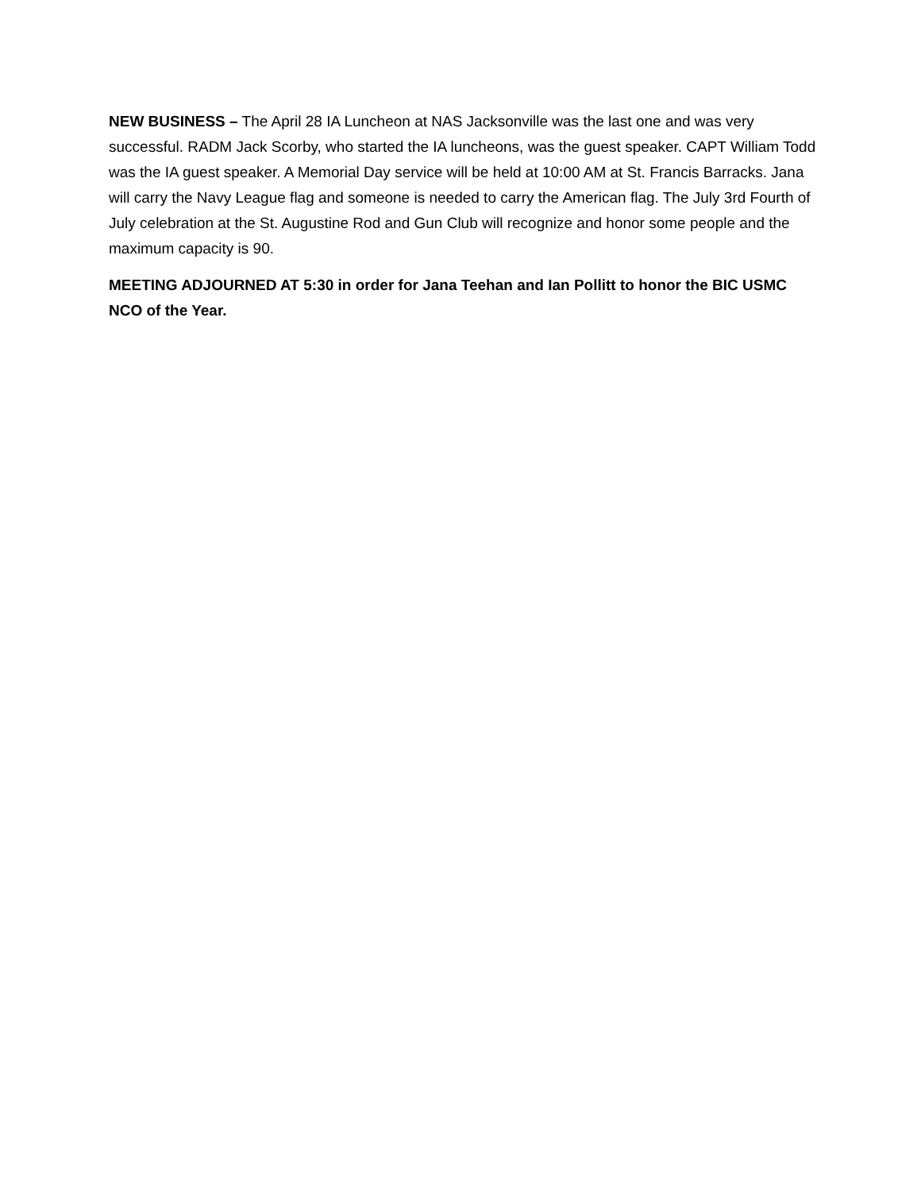NEW BUSINESS – The April 28 IA Luncheon at NAS Jacksonville was the last one and was very successful. RADM Jack Scorby, who started the IA luncheons, was the guest speaker. CAPT William Todd was the IA guest speaker. A Memorial Day service will be held at 10:00 AM at St. Francis Barracks. Jana will carry the Navy League flag and someone is needed to carry the American flag. The July 3rd Fourth of July celebration at the St. Augustine Rod and Gun Club will recognize and honor some people and the maximum capacity is 90.
MEETING ADJOURNED AT 5:30 in order for Jana Teehan and Ian Pollitt to honor the BIC USMC NCO of the Year.